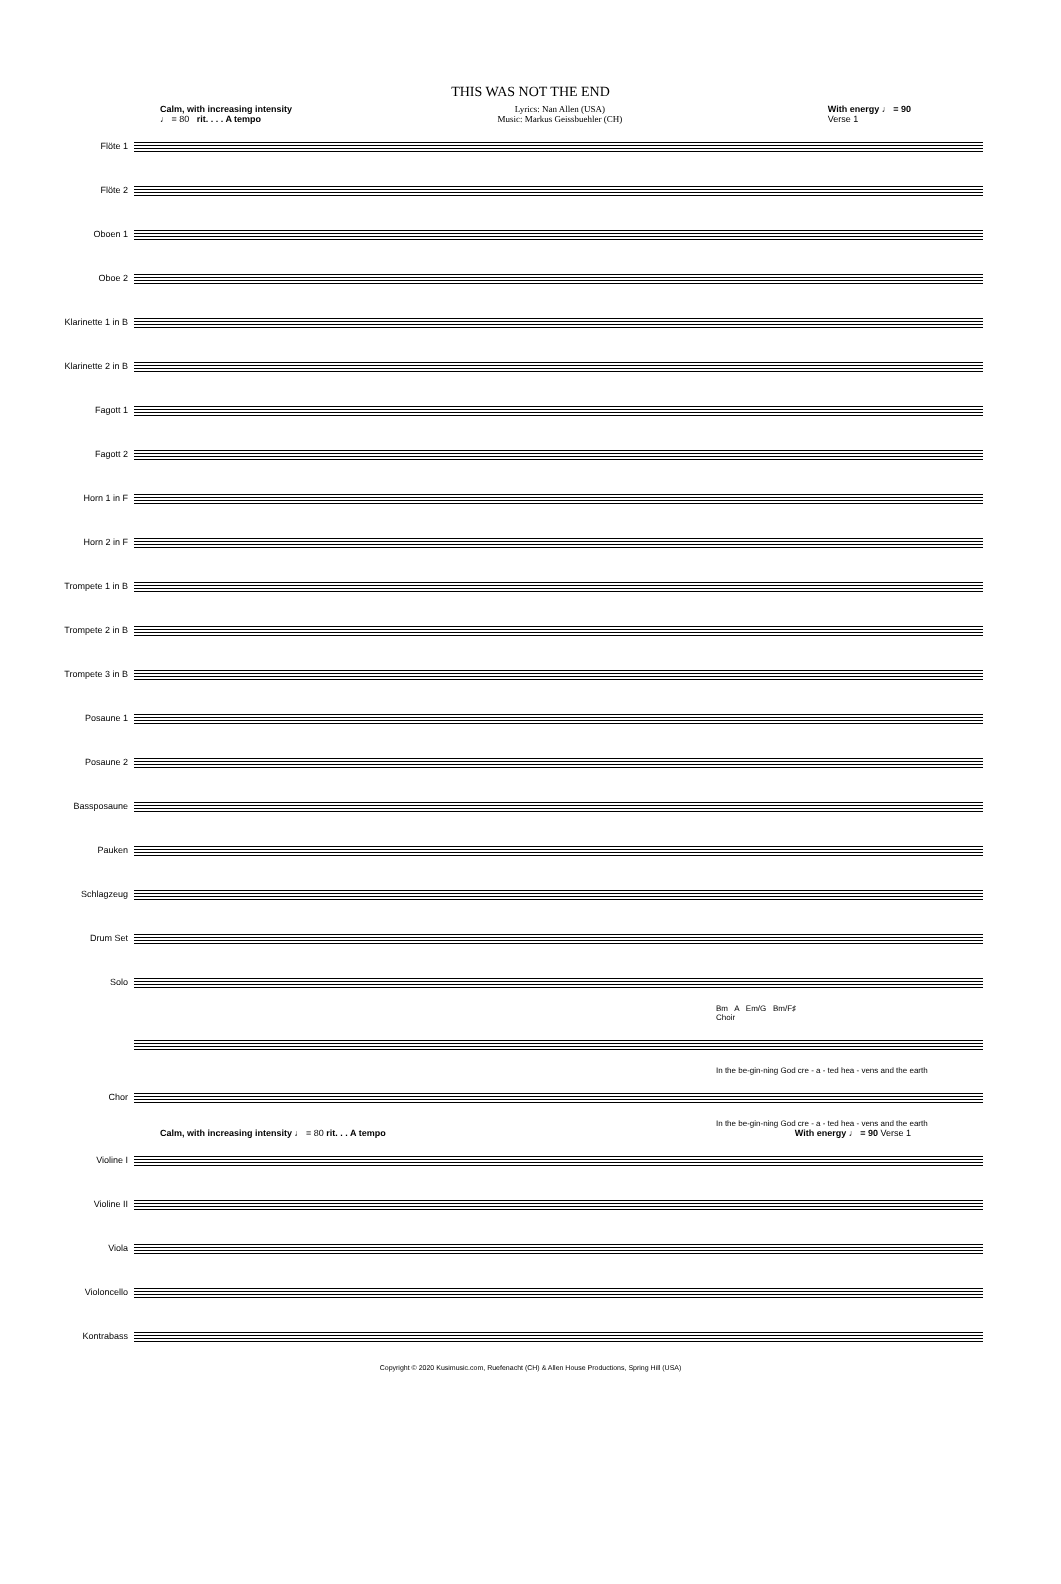THIS WAS NOT THE END
Calm, with increasing intensity
♩ = 80 rit. . . . A tempo
Lyrics: Nan Allen (USA)
Music: Markus Geissbuehler (CH)
With energy ♩ = 90
Verse 1
Flöte 1
Flöte 2
Oboen 1
Oboe 2
Klarinette 1 in B
Klarinette 2 in B
Fagott 1
Fagott 2
Horn 1 in F
Horn 2 in F
Trompete 1 in B
Trompete 2 in B
Trompete 3 in B
Posaune 1
Posaune 2
Bassposaune
Pauken
Schlagzeug
Drum Set
Solo
Bm A Em/G Bm/F♯
Choir
In the be-gin-ning God cre - a - ted hea - vens and the earth
Chor
In the be-gin-ning God cre - a - ted hea - vens and the earth
Calm, with increasing intensity ♩ = 80 rit. . . A tempo
With energy ♩ = 90 Verse 1
Violine I
Violine II
Viola
Violoncello
Kontrabass
Copyright © 2020 Kusimusic.com, Ruefenacht (CH) & Allen House Productions, Spring Hill (USA)